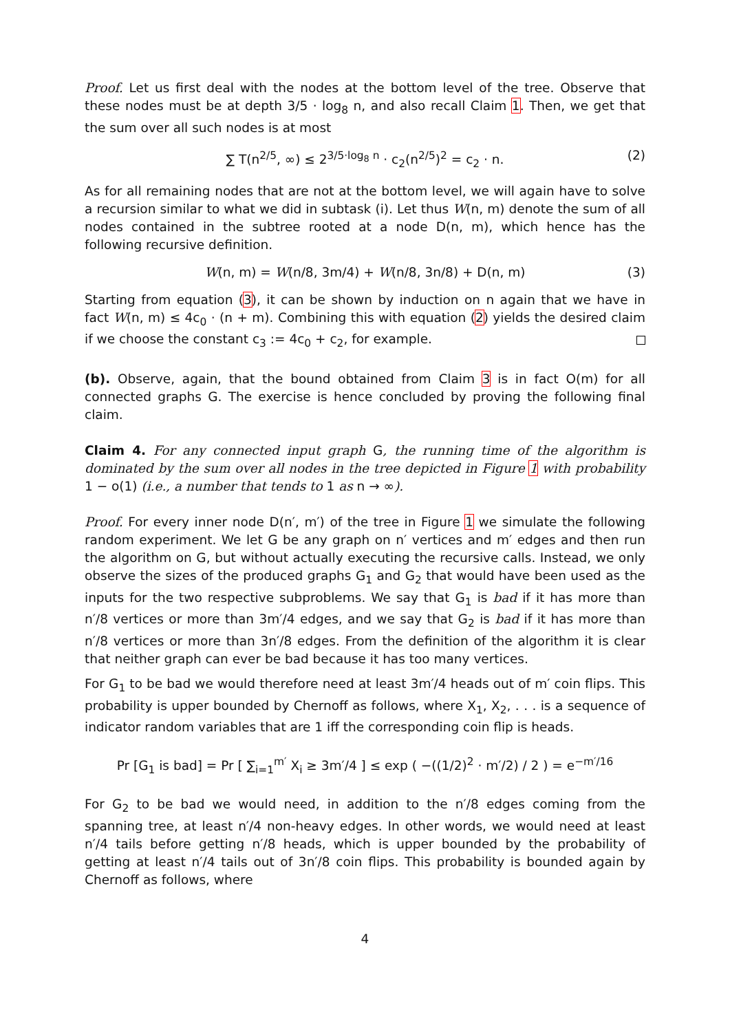Proof. Let us first deal with the nodes at the bottom level of the tree. Observe that these nodes must be at depth 3/5 · log<sub>8</sub> n, and also recall Claim 1. Then, we get that the sum over all such nodes is at most
∑ T(n<sup>2/5</sup>, ∞) ≤ 2<sup>3/5·log<sub>8</sub> n</sup> · c<sub>2</sub>(n<sup>2/5</sup>)<sup>2</sup> = c<sub>2</sub> · n. (2)
As for all remaining nodes that are not at the bottom level, we will again have to solve a recursion similar to what we did in subtask (i). Let thus W(n, m) denote the sum of all nodes contained in the subtree rooted at a node D(n, m), which hence has the following recursive definition.
W(n, m) = W(n/8, 3m/4) + W(n/8, 3n/8) + D(n, m) (3)
Starting from equation (3), it can be shown by induction on n again that we have in fact W(n, m) ≤ 4c<sub>0</sub> · (n + m). Combining this with equation (2) yields the desired claim if we choose the constant c<sub>3</sub> := 4c<sub>0</sub> + c<sub>2</sub>, for example.
(b). Observe, again, that the bound obtained from Claim 3 is in fact O(m) for all connected graphs G. The exercise is hence concluded by proving the following final claim.
Claim 4. For any connected input graph G, the running time of the algorithm is dominated by the sum over all nodes in the tree depicted in Figure 1 with probability 1 − o(1) (i.e., a number that tends to 1 as n → ∞).
Proof. For every inner node D(n′, m′) of the tree in Figure 1 we simulate the following random experiment. We let G be any graph on n′ vertices and m′ edges and then run the algorithm on G, but without actually executing the recursive calls. Instead, we only observe the sizes of the produced graphs G<sub>1</sub> and G<sub>2</sub> that would have been used as the inputs for the two respective subproblems. We say that G<sub>1</sub> is bad if it has more than n′/8 vertices or more than 3m′/4 edges, and we say that G<sub>2</sub> is bad if it has more than n′/8 vertices or more than 3n′/8 edges. From the definition of the algorithm it is clear that neither graph can ever be bad because it has too many vertices.
For G<sub>1</sub> to be bad we would therefore need at least 3m′/4 heads out of m′ coin flips. This probability is upper bounded by Chernoff as follows, where X<sub>1</sub>, X<sub>2</sub>, . . . is a sequence of indicator random variables that are 1 iff the corresponding coin flip is heads.
Pr [G<sub>1</sub> is bad] = Pr [ ∑<sub>i=1</sub><sup>m′</sup> X<sub>i</sub> ≥ 3m′/4 ] ≤ exp ( −((1/2)<sup>2</sup> · m′/2) / 2 ) = e<sup>−m′/16</sup>
For G<sub>2</sub> to be bad we would need, in addition to the n′/8 edges coming from the spanning tree, at least n′/4 non-heavy edges. In other words, we would need at least n′/4 tails before getting n′/8 heads, which is upper bounded by the probability of getting at least n′/4 tails out of 3n′/8 coin flips. This probability is bounded again by Chernoff as follows, where
4